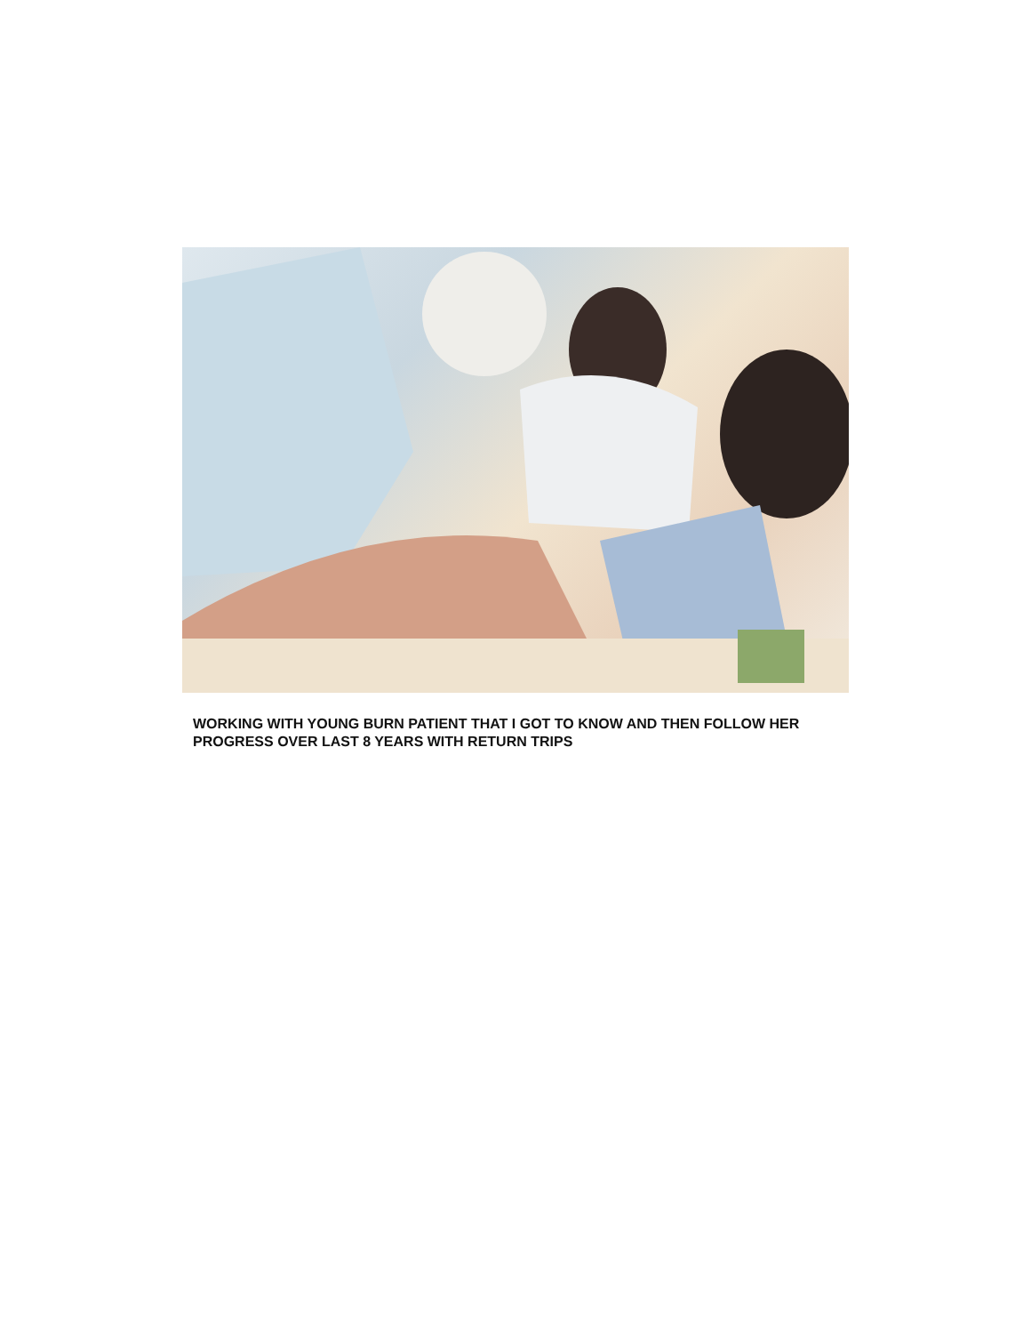WORKING WITH YOUNG BURN PATIENT THAT I GOT TO KNOW AND THEN FOLLOW HER PROGRESS OVER LAST 8 YEARS WITH RETURN TRIPS